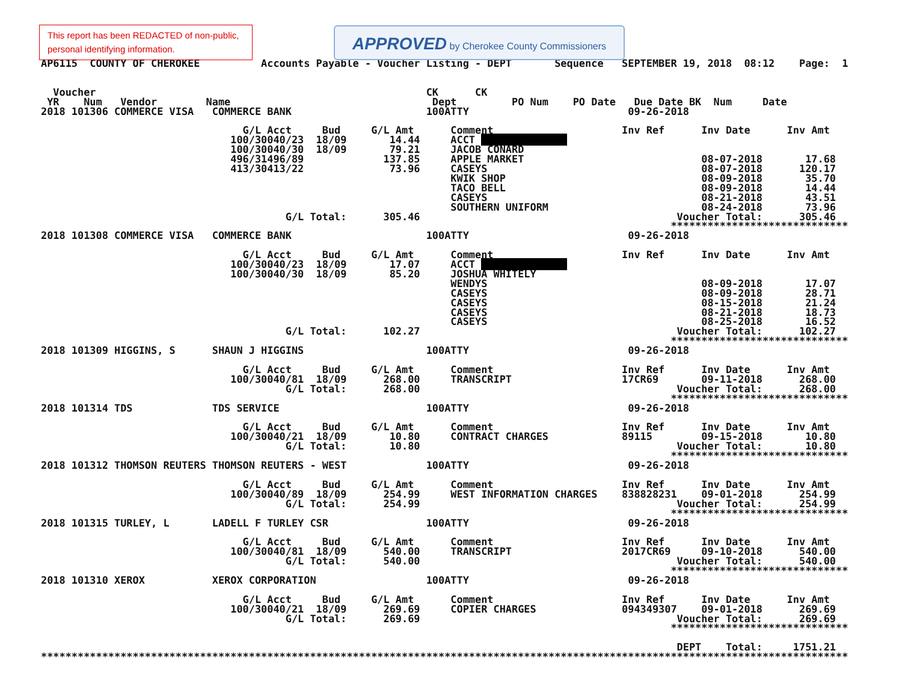This report has been REDACTED of non-public,
personal identifying information.
APPROVED by Cherokee County Commissioners
AP6115  COUNTY OF CHEROKEE          Accounts Payable - Voucher Listing - DEPT       Sequence   SEPTEMBER 19, 2018  08:12    Page:  1


  Voucher                                                      CK      CK
 YR    Num   Vendor        Name                                 Dept         PO Num    PO Date   Due Date BK  Num     Date
2018 101306 COMMERCE VISA   COMMERCE BANK                      100ATTY                          09-26-2018

                                 G/L Acct     Bud     G/L Amt      Comment                     Inv Ref      Inv Date      Inv Amt
                               100/30040/23  18/09       14.44     ACCT               
                               100/30040/30  18/09       79.21     JACOB CONARD
                               496/31496/89             137.85     APPLE MARKET                             08-07-2018       17.68
                               413/30413/22              73.96     CASEYS                                   08-07-2018      120.17
                                                                   KWIK SHOP                                08-09-2018       35.70
                                                                   TACO BELL                                08-09-2018       14.44
                                                                   CASEYS                                   08-21-2018       43.51
                                                                   SOUTHERN UNIFORM                         08-24-2018       73.96
                                        G/L Total:      305.46                                          Voucher Total:      305.46
                                                                                                       *****************************
2018 101308 COMMERCE VISA   COMMERCE BANK                      100ATTY                          09-26-2018

                                 G/L Acct     Bud     G/L Amt      Comment                     Inv Ref      Inv Date      Inv Amt
                               100/30040/23  18/09       17.07     ACCT               
                               100/30040/30  18/09       85.20     JOSHUA WHITELY
                                                                   WENDYS                                   08-09-2018       17.07
                                                                   CASEYS                                   08-09-2018       28.71
                                                                   CASEYS                                   08-15-2018       21.24
                                                                   CASEYS                                   08-21-2018       18.73
                                                                   CASEYS                                   08-25-2018       16.52
                                        G/L Total:      102.27                                          Voucher Total:      102.27
                                                                                                       *****************************
2018 101309 HIGGINS, S      SHAUN J HIGGINS                    100ATTY                          09-26-2018

                                 G/L Acct     Bud     G/L Amt      Comment                     Inv Ref      Inv Date      Inv Amt
                               100/30040/81  18/09      268.00     TRANSCRIPT                  17CR69       09-11-2018      268.00
                                        G/L Total:      268.00                                          Voucher Total:      268.00
                                                                                                       *****************************
2018 101314 TDS             TDS SERVICE                        100ATTY                          09-26-2018

                                 G/L Acct     Bud     G/L Amt      Comment                     Inv Ref      Inv Date      Inv Amt
                               100/30040/21  18/09       10.80     CONTRACT CHARGES            89115        09-15-2018       10.80
                                        G/L Total:       10.80                                          Voucher Total:       10.80
                                                                                                       *****************************
2018 101312 THOMSON REUTERS THOMSON REUTERS - WEST             100ATTY                          09-26-2018

                                 G/L Acct     Bud     G/L Amt      Comment                     Inv Ref      Inv Date      Inv Amt
                               100/30040/89  18/09      254.99     WEST INFORMATION CHARGES    838828231    09-01-2018      254.99
                                        G/L Total:      254.99                                          Voucher Total:      254.99
                                                                                                       *****************************
2018 101315 TURLEY, L       LADELL F TURLEY CSR                100ATTY                          09-26-2018

                                 G/L Acct     Bud     G/L Amt      Comment                     Inv Ref      Inv Date      Inv Amt
                               100/30040/81  18/09      540.00     TRANSCRIPT                  2017CR69     09-10-2018      540.00
                                        G/L Total:      540.00                                          Voucher Total:      540.00
                                                                                                       *****************************
2018 101310 XEROX           XEROX CORPORATION                  100ATTY                          09-26-2018

                                 G/L Acct     Bud     G/L Amt      Comment                     Inv Ref      Inv Date      Inv Amt
                               100/30040/21  18/09      269.69     COPIER CHARGES              094349307    09-01-2018      269.69
                                        G/L Total:      269.69                                          Voucher Total:      269.69
                                                                                                       *****************************

                                                                                                        DEPT    Total:     1751.21
************************************************************************************************************************************